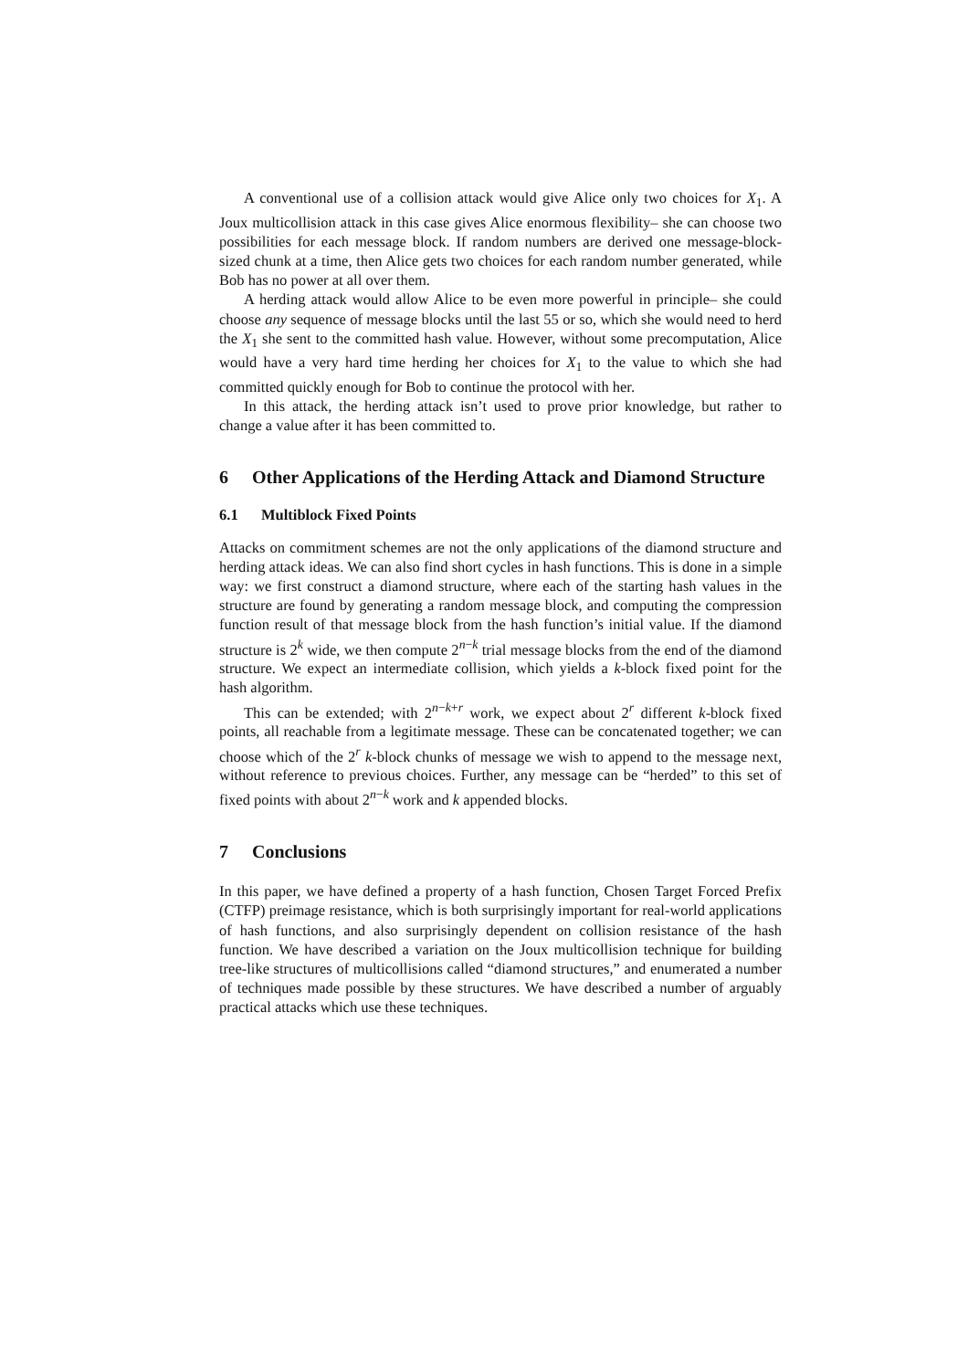A conventional use of a collision attack would give Alice only two choices for X<sub>1</sub>. A Joux multicollision attack in this case gives Alice enormous flexibility– she can choose two possibilities for each message block. If random numbers are derived one message-block-sized chunk at a time, then Alice gets two choices for each random number generated, while Bob has no power at all over them.
A herding attack would allow Alice to be even more powerful in principle– she could choose any sequence of message blocks until the last 55 or so, which she would need to herd the X<sub>1</sub> she sent to the committed hash value. However, without some precomputation, Alice would have a very hard time herding her choices for X<sub>1</sub> to the value to which she had committed quickly enough for Bob to continue the protocol with her.
In this attack, the herding attack isn’t used to prove prior knowledge, but rather to change a value after it has been committed to.
6 Other Applications of the Herding Attack and Diamond Structure
6.1 Multiblock Fixed Points
Attacks on commitment schemes are not the only applications of the diamond structure and herding attack ideas. We can also find short cycles in hash functions. This is done in a simple way: we first construct a diamond structure, where each of the starting hash values in the structure are found by generating a random message block, and computing the compression function result of that message block from the hash function’s initial value. If the diamond structure is 2<sup>k</sup> wide, we then compute 2<sup>n−k</sup> trial message blocks from the end of the diamond structure. We expect an intermediate collision, which yields a k-block fixed point for the hash algorithm.
This can be extended; with 2<sup>n−k+r</sup> work, we expect about 2<sup>r</sup> different k-block fixed points, all reachable from a legitimate message. These can be concatenated together; we can choose which of the 2<sup>r</sup> k-block chunks of message we wish to append to the message next, without reference to previous choices. Further, any message can be “herded” to this set of fixed points with about 2<sup>n−k</sup> work and k appended blocks.
7 Conclusions
In this paper, we have defined a property of a hash function, Chosen Target Forced Prefix (CTFP) preimage resistance, which is both surprisingly important for real-world applications of hash functions, and also surprisingly dependent on collision resistance of the hash function. We have described a variation on the Joux multicollision technique for building tree-like structures of multicollisions called “diamond structures,” and enumerated a number of techniques made possible by these structures. We have described a number of arguably practical attacks which use these techniques.